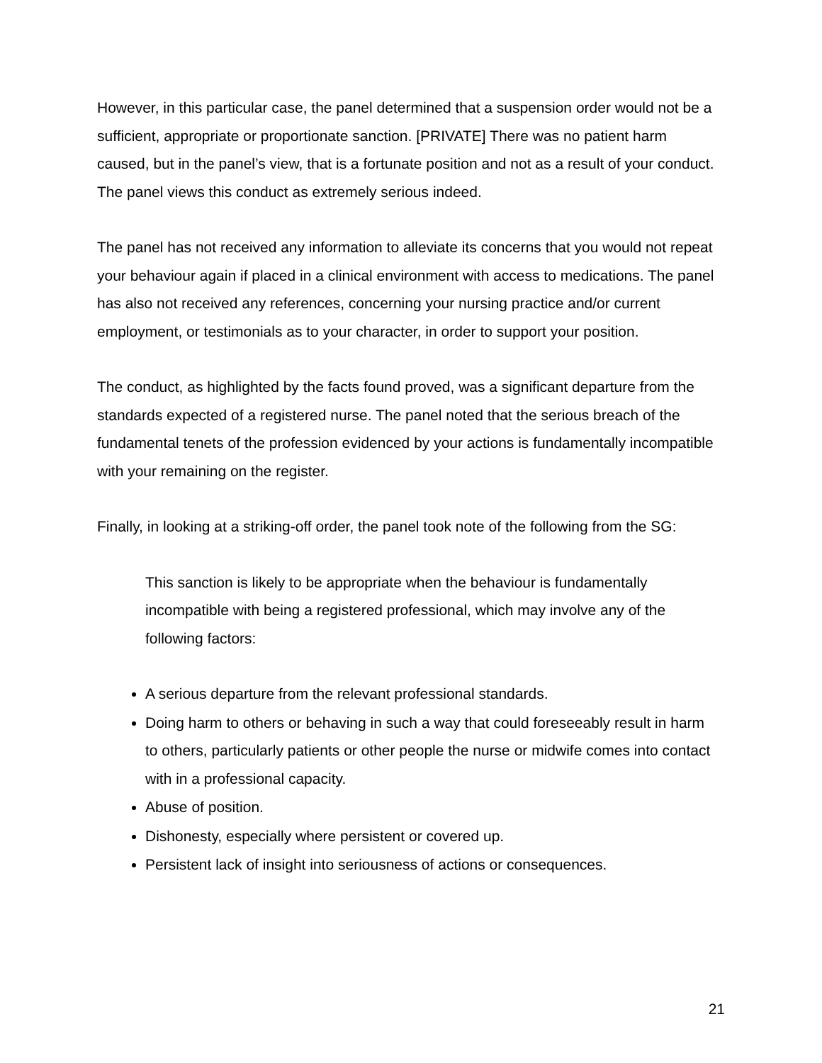However, in this particular case, the panel determined that a suspension order would not be a sufficient, appropriate or proportionate sanction. [PRIVATE] There was no patient harm caused, but in the panel’s view, that is a fortunate position and not as a result of your conduct. The panel views this conduct as extremely serious indeed.
The panel has not received any information to alleviate its concerns that you would not repeat your behaviour again if placed in a clinical environment with access to medications. The panel has also not received any references, concerning your nursing practice and/or current employment, or testimonials as to your character, in order to support your position.
The conduct, as highlighted by the facts found proved, was a significant departure from the standards expected of a registered nurse. The panel noted that the serious breach of the fundamental tenets of the profession evidenced by your actions is fundamentally incompatible with your remaining on the register.
Finally, in looking at a striking-off order, the panel took note of the following from the SG:
This sanction is likely to be appropriate when the behaviour is fundamentally incompatible with being a registered professional, which may involve any of the following factors:
A serious departure from the relevant professional standards.
Doing harm to others or behaving in such a way that could foreseeably result in harm to others, particularly patients or other people the nurse or midwife comes into contact with in a professional capacity.
Abuse of position.
Dishonesty, especially where persistent or covered up.
Persistent lack of insight into seriousness of actions or consequences.
21